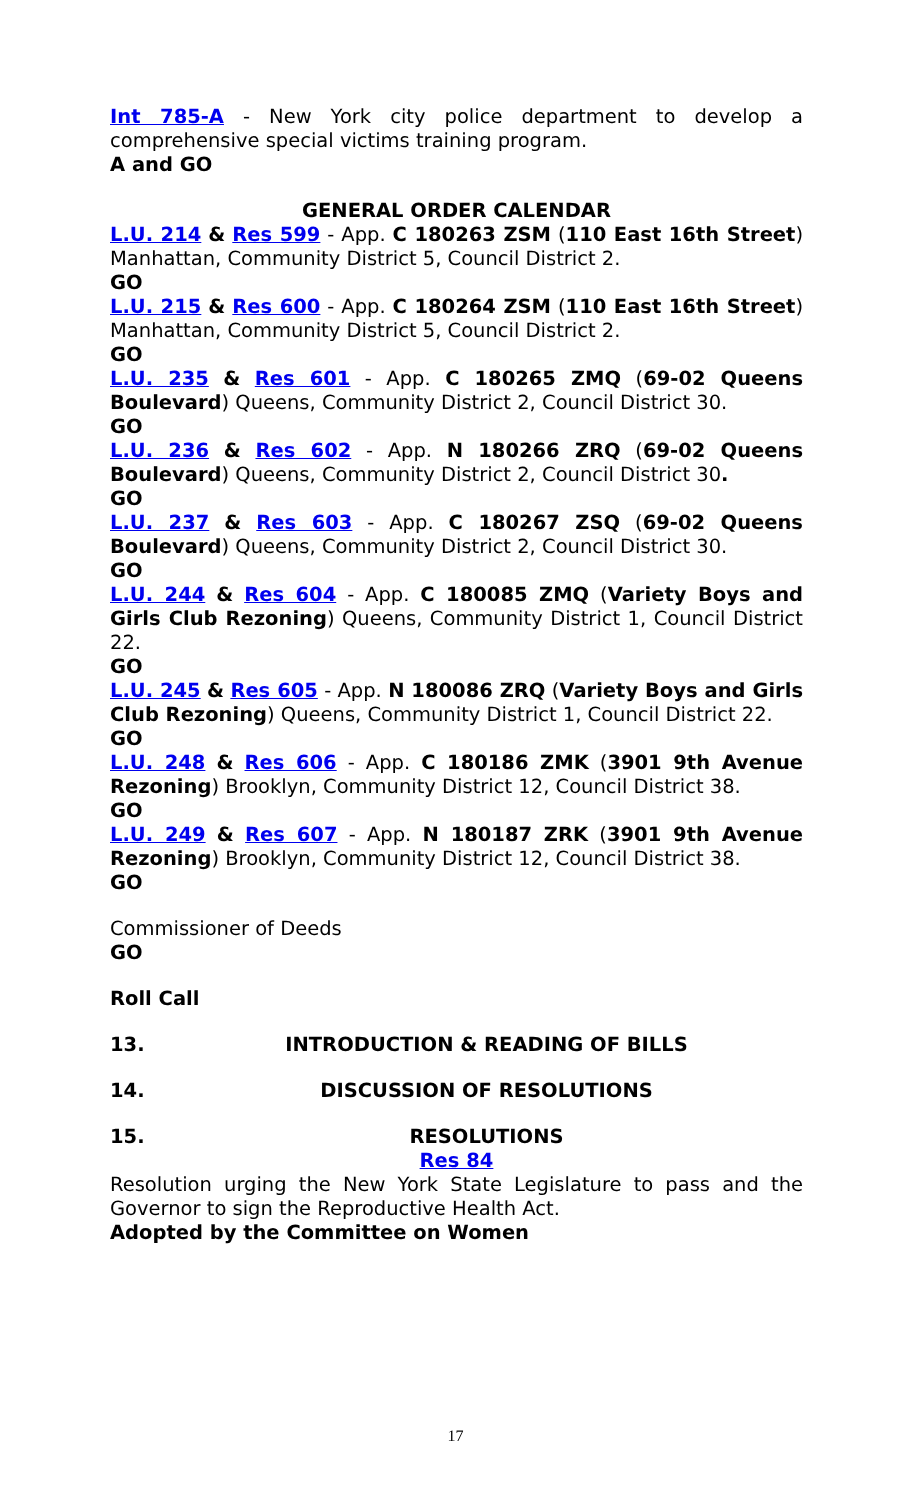Int 785-A - New York city police department to develop a comprehensive special victims training program.
A and GO
GENERAL ORDER CALENDAR
L.U. 214 & Res 599 - App. C 180263 ZSM (110 East 16th Street) Manhattan, Community District 5, Council District 2.
GO
L.U. 215 & Res 600 - App. C 180264 ZSM (110 East 16th Street) Manhattan, Community District 5, Council District 2.
GO
L.U. 235 & Res 601 - App. C 180265 ZMQ (69-02 Queens Boulevard) Queens, Community District 2, Council District 30.
GO
L.U. 236 & Res 602 - App. N 180266 ZRQ (69-02 Queens Boulevard) Queens, Community District 2, Council District 30.
GO
L.U. 237 & Res 603 - App. C 180267 ZSQ (69-02 Queens Boulevard) Queens, Community District 2, Council District 30.
GO
L.U. 244 & Res 604 - App. C 180085 ZMQ (Variety Boys and Girls Club Rezoning) Queens, Community District 1, Council District 22.
GO
L.U. 245 & Res 605 - App. N 180086 ZRQ (Variety Boys and Girls Club Rezoning) Queens, Community District 1, Council District 22.
GO
L.U. 248 & Res 606 - App. C 180186 ZMK (3901 9th Avenue Rezoning) Brooklyn, Community District 12, Council District 38.
GO
L.U. 249 & Res 607 - App. N 180187 ZRK (3901 9th Avenue Rezoning) Brooklyn, Community District 12, Council District 38.
GO
Commissioner of Deeds
GO
Roll Call
13. INTRODUCTION & READING OF BILLS
14. DISCUSSION OF RESOLUTIONS
15. RESOLUTIONS
Res 84
Resolution urging the New York State Legislature to pass and the Governor to sign the Reproductive Health Act.
Adopted by the Committee on Women
17